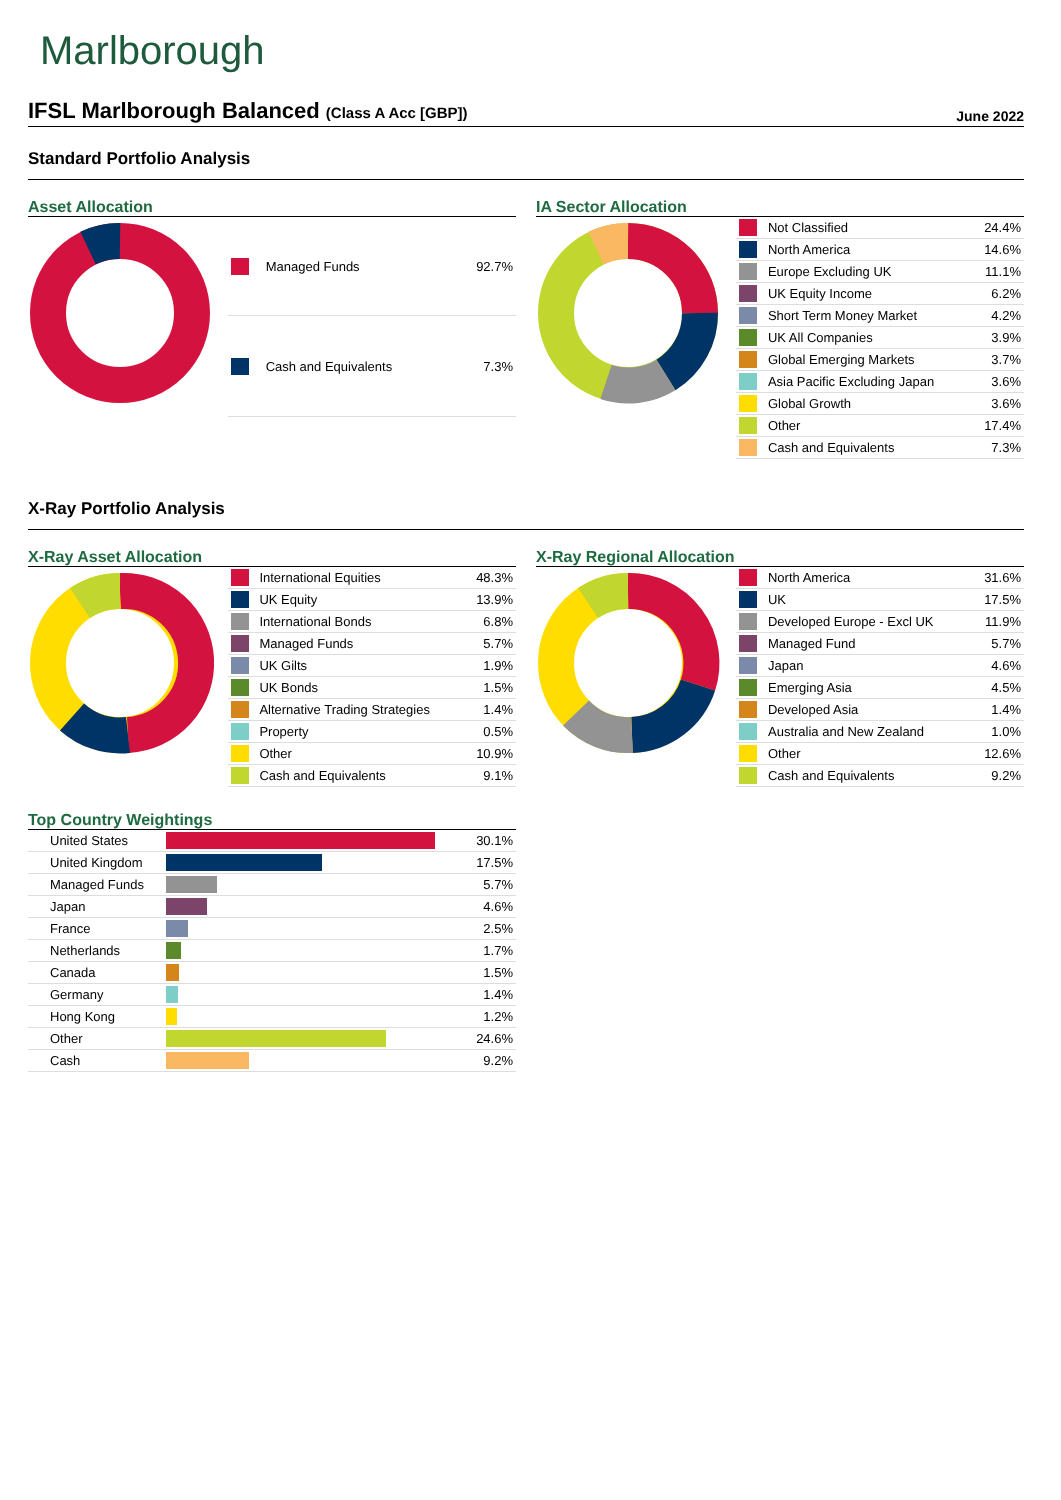Marlborough
IFSL Marlborough Balanced (Class A Acc [GBP])
June 2022
Standard Portfolio Analysis
Asset Allocation
| | Managed Funds | 92.7% |
| | Cash and Equivalents | 7.3% |
IA Sector Allocation
| | Not Classified | 24.4% |
| | North America | 14.6% |
| | Europe Excluding UK | 11.1% |
| | UK Equity Income | 6.2% |
| | Short Term Money Market | 4.2% |
| | UK All Companies | 3.9% |
| | Global Emerging Markets | 3.7% |
| | Asia Pacific Excluding Japan | 3.6% |
| | Global Growth | 3.6% |
| | Other | 17.4% |
| | Cash and Equivalents | 7.3% |
X-Ray Portfolio Analysis
X-Ray Asset Allocation
| | International Equities | 48.3% |
| | UK Equity | 13.9% |
| | International Bonds | 6.8% |
| | Managed Funds | 5.7% |
| | UK Gilts | 1.9% |
| | UK Bonds | 1.5% |
| | Alternative Trading Strategies | 1.4% |
| | Property | 0.5% |
| | Other | 10.9% |
| | Cash and Equivalents | 9.1% |
X-Ray Regional Allocation
| | North America | 31.6% |
| | UK | 17.5% |
| | Developed Europe - Excl UK | 11.9% |
| | Managed Fund | 5.7% |
| | Japan | 4.6% |
| | Emerging Asia | 4.5% |
| | Developed Asia | 1.4% |
| | Australia and New Zealand | 1.0% |
| | Other | 12.6% |
| | Cash and Equivalents | 9.2% |
Top Country Weightings
| United States | | 30.1% |
| United Kingdom | | 17.5% |
| Managed Funds | | 5.7% |
| Japan | | 4.6% |
| France | | 2.5% |
| Netherlands | | 1.7% |
| Canada | | 1.5% |
| Germany | | 1.4% |
| Hong Kong | | 1.2% |
| Other | | 24.6% |
| Cash | | 9.2% |